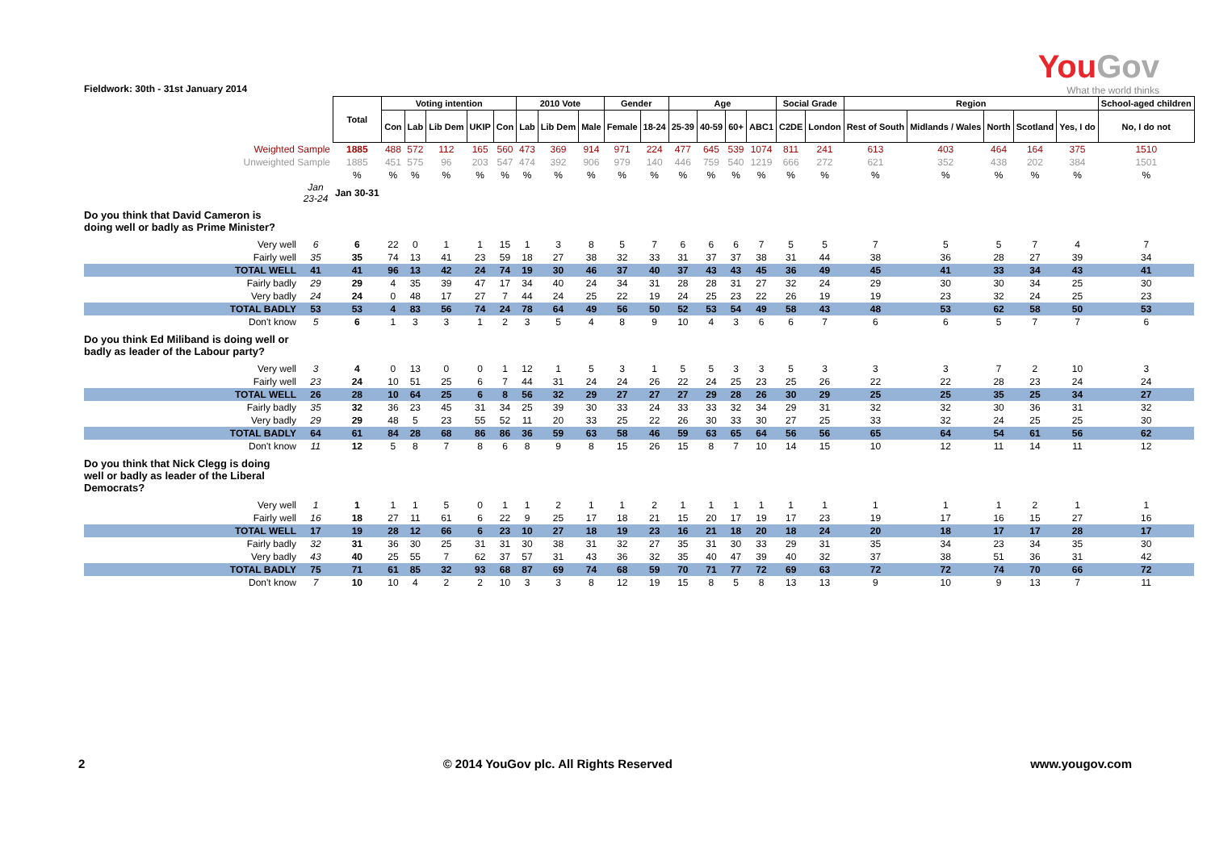Fieldwork: 30th - 31st January 2014
You Gov
What the world thinks
| | | Total | Voting intention | | | | | 2010 Vote | | | Gender | | Age | | | | Social Grade | | Region | | | | | School-aged children |
| | | | Con | Lab | Lib Dem | UKIP | Con | Lab | Lib Dem | Male | Female | 18-24 | 25-39 | 40-59 | 60+ | ABC1 | C2DE | London | Rest of South | Midlands / Wales | North | Scotland | Yes, I do | No, I do not |
| Weighted Sample | | 1885 | 488 | 572 | 112 | 165 | 560 | 473 | 369 | 914 | 971 | 224 | 477 | 645 | 539 | 1074 | 811 | 241 | 613 | 403 | 464 | 164 | 375 | 1510 |
| Unweighted Sample | | 1885 | 451 | 575 | 96 | 203 | 547 | 474 | 392 | 906 | 979 | 140 | 446 | 759 | 540 | 1219 | 666 | 272 | 621 | 352 | 438 | 202 | 384 | 1501 |
| | | % | % | % | % | % | % | % | % | % | % | % | % | % | % | % | % | % | % | % | % | % | % | % |
| | Jan 23-24 | Jan 30-31 | | | | | | | | | | | | | | | | | | | | | | |
| Do you think that David Cameron is doing well or badly as Prime Minister? | | | | | | | | | | | | | | | | | | | | | | | | |
| Very well | 6 | 6 | 22 | 0 | 1 | 1 | 15 | 1 | 3 | 8 | 5 | 7 | 6 | 6 | 6 | 7 | 5 | 5 | 7 | 5 | 5 | 7 | 4 | 7 |
| Fairly well | 35 | 35 | 74 | 13 | 41 | 23 | 59 | 18 | 27 | 38 | 32 | 33 | 31 | 37 | 37 | 38 | 31 | 44 | 38 | 36 | 28 | 27 | 39 | 34 |
| TOTAL WELL | 41 | 41 | 96 | 13 | 42 | 24 | 74 | 19 | 30 | 46 | 37 | 40 | 37 | 43 | 43 | 45 | 36 | 49 | 45 | 41 | 33 | 34 | 43 | 41 |
| Fairly badly | 29 | 29 | 4 | 35 | 39 | 47 | 17 | 34 | 40 | 24 | 34 | 31 | 28 | 28 | 31 | 27 | 32 | 24 | 29 | 30 | 30 | 34 | 25 | 30 |
| Very badly | 24 | 24 | 0 | 48 | 17 | 27 | 7 | 44 | 24 | 25 | 22 | 19 | 24 | 25 | 23 | 22 | 26 | 19 | 19 | 23 | 32 | 24 | 25 | 23 |
| TOTAL BADLY | 53 | 53 | 4 | 83 | 56 | 74 | 24 | 78 | 64 | 49 | 56 | 50 | 52 | 53 | 54 | 49 | 58 | 43 | 48 | 53 | 62 | 58 | 50 | 53 |
| Don't know | 5 | 6 | 1 | 3 | 3 | 1 | 2 | 3 | 5 | 4 | 8 | 9 | 10 | 4 | 3 | 6 | 6 | 7 | 6 | 6 | 5 | 7 | 7 | 6 |
| Do you think Ed Miliband is doing well or badly as leader of the Labour party? | | | | | | | | | | | | | | | | | | | | | | | | |
| Very well | 3 | 4 | 0 | 13 | 0 | 0 | 1 | 12 | 1 | 5 | 3 | 1 | 5 | 5 | 3 | 3 | 5 | 3 | 3 | 3 | 7 | 2 | 10 | 3 |
| Fairly well | 23 | 24 | 10 | 51 | 25 | 6 | 7 | 44 | 31 | 24 | 24 | 26 | 22 | 24 | 25 | 23 | 25 | 26 | 22 | 22 | 28 | 23 | 24 | 24 |
| TOTAL WELL | 26 | 28 | 10 | 64 | 25 | 6 | 8 | 56 | 32 | 29 | 27 | 27 | 27 | 29 | 28 | 26 | 30 | 29 | 25 | 25 | 35 | 25 | 34 | 27 |
| Fairly badly | 35 | 32 | 36 | 23 | 45 | 31 | 34 | 25 | 39 | 30 | 33 | 24 | 33 | 33 | 32 | 34 | 29 | 31 | 32 | 32 | 30 | 36 | 31 | 32 |
| Very badly | 29 | 29 | 48 | 5 | 23 | 55 | 52 | 11 | 20 | 33 | 25 | 22 | 26 | 30 | 33 | 30 | 27 | 25 | 33 | 32 | 24 | 25 | 25 | 30 |
| TOTAL BADLY | 64 | 61 | 84 | 28 | 68 | 86 | 86 | 36 | 59 | 63 | 58 | 46 | 59 | 63 | 65 | 64 | 56 | 56 | 65 | 64 | 54 | 61 | 56 | 62 |
| Don't know | 11 | 12 | 5 | 8 | 7 | 8 | 6 | 8 | 9 | 8 | 15 | 26 | 15 | 8 | 7 | 10 | 14 | 15 | 10 | 12 | 11 | 14 | 11 | 12 |
| Do you think that Nick Clegg is doing well or badly as leader of the Liberal Democrats? | | | | | | | | | | | | | | | | | | | | | | | | |
| Very well | 1 | 1 | 1 | 1 | 5 | 0 | 1 | 1 | 2 | 1 | 1 | 2 | 1 | 1 | 1 | 1 | 1 | 1 | 1 | 1 | 1 | 2 | 1 | 1 |
| Fairly well | 16 | 18 | 27 | 11 | 61 | 6 | 22 | 9 | 25 | 17 | 18 | 21 | 15 | 20 | 17 | 19 | 17 | 23 | 19 | 17 | 16 | 15 | 27 | 16 |
| TOTAL WELL | 17 | 19 | 28 | 12 | 66 | 6 | 23 | 10 | 27 | 18 | 19 | 23 | 16 | 21 | 18 | 20 | 18 | 24 | 20 | 18 | 17 | 17 | 28 | 17 |
| Fairly badly | 32 | 31 | 36 | 30 | 25 | 31 | 31 | 30 | 38 | 31 | 32 | 27 | 35 | 31 | 30 | 33 | 29 | 31 | 35 | 34 | 23 | 34 | 35 | 30 |
| Very badly | 43 | 40 | 25 | 55 | 7 | 62 | 37 | 57 | 31 | 43 | 36 | 32 | 35 | 40 | 47 | 39 | 40 | 32 | 37 | 38 | 51 | 36 | 31 | 42 |
| TOTAL BADLY | 75 | 71 | 61 | 85 | 32 | 93 | 68 | 87 | 69 | 74 | 68 | 59 | 70 | 71 | 77 | 72 | 69 | 63 | 72 | 72 | 74 | 70 | 66 | 72 |
| Don't know | 7 | 10 | 10 | 4 | 2 | 2 | 10 | 3 | 3 | 8 | 12 | 19 | 15 | 8 | 5 | 8 | 13 | 13 | 9 | 10 | 9 | 13 | 7 | 11 |
2 © 2014 YouGov plc. All Rights Reserved www.yougov.com